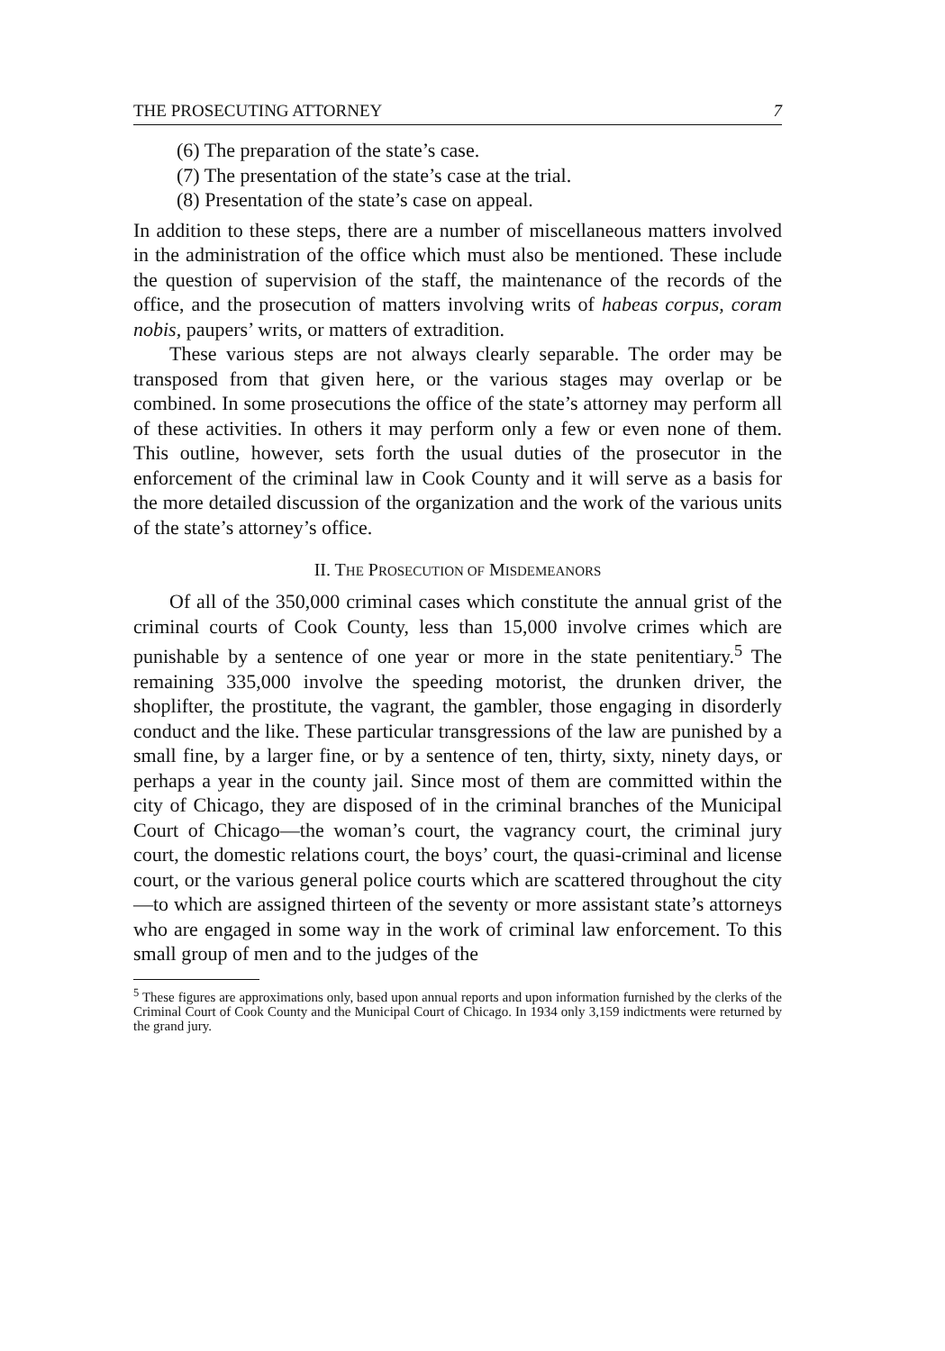THE PROSECUTING ATTORNEY 7
(6) The preparation of the state’s case.
(7) The presentation of the state’s case at the trial.
(8) Presentation of the state’s case on appeal.
In addition to these steps, there are a number of miscellaneous matters involved in the administration of the office which must also be mentioned. These include the question of supervision of the staff, the maintenance of the records of the office, and the prosecution of matters involving writs of habeas corpus, coram nobis, paupers’ writs, or matters of extradition.
These various steps are not always clearly separable. The order may be transposed from that given here, or the various stages may overlap or be combined. In some prosecutions the office of the state’s attorney may perform all of these activities. In others it may perform only a few or even none of them. This outline, however, sets forth the usual duties of the prosecutor in the enforcement of the criminal law in Cook County and it will serve as a basis for the more detailed discussion of the organization and the work of the various units of the state’s attorney’s office.
II. THE PROSECUTION OF MISDEMEANORS
Of all of the 350,000 criminal cases which constitute the annual grist of the criminal courts of Cook County, less than 15,000 involve crimes which are punishable by a sentence of one year or more in the state penitentiary.<sup>5</sup> The remaining 335,000 involve the speeding motorist, the drunken driver, the shoplifter, the prostitute, the vagrant, the gambler, those engaging in disorderly conduct and the like. These particular transgressions of the law are punished by a small fine, by a larger fine, or by a sentence of ten, thirty, sixty, ninety days, or perhaps a year in the county jail. Since most of them are committed within the city of Chicago, they are disposed of in the criminal branches of the Municipal Court of Chicago—the woman’s court, the vagrancy court, the criminal jury court, the domestic relations court, the boys’ court, the quasi-criminal and license court, or the various general police courts which are scattered throughout the city—to which are assigned thirteen of the seventy or more assistant state’s attorneys who are engaged in some way in the work of criminal law enforcement. To this small group of men and to the judges of the
<sup>5</sup> These figures are approximations only, based upon annual reports and upon information furnished by the clerks of the Criminal Court of Cook County and the Municipal Court of Chicago. In 1934 only 3,159 indictments were returned by the grand jury.